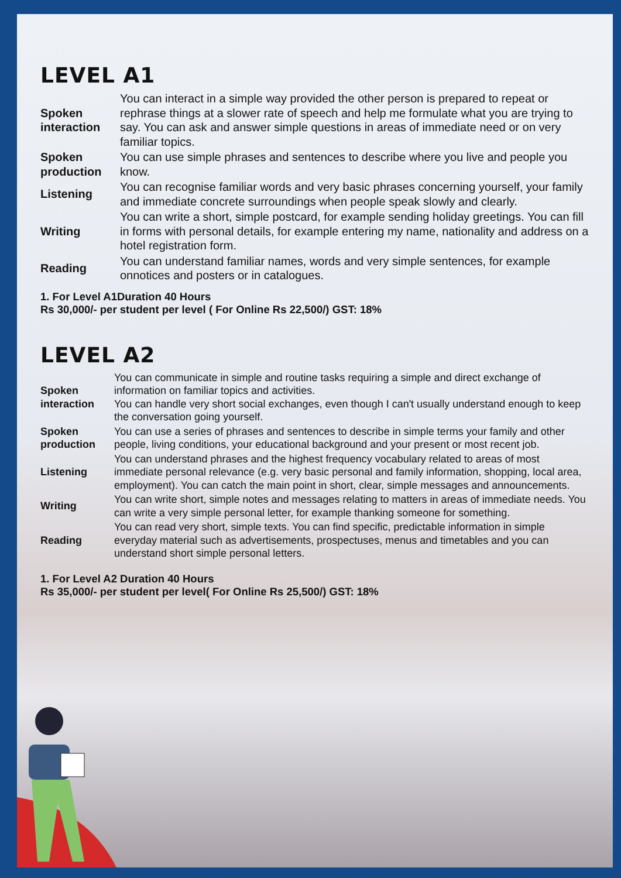LEVEL A1
| Spoken interaction | You can interact in a simple way provided the other person is prepared to repeat or rephrase things at a slower rate of speech and help me formulate what you are trying to say. You can ask and answer simple questions in areas of immediate need or on very familiar topics. |
| Spoken production | You can use simple phrases and sentences to describe where you live and people you know. |
| Listening | You can recognise familiar words and very basic phrases concerning yourself, your family and immediate concrete surroundings when people speak slowly and clearly. |
| Writing | You can write a short, simple postcard, for example sending holiday greetings. You can fill in forms with personal details, for example entering my name, nationality and address on a hotel registration form. |
| Reading | You can understand familiar names, words and very simple sentences, for example onnotices and posters or in catalogues. |
1. For Level A1Duration 40 Hours
Rs 30,000/- per student per level ( For Online Rs 22,500/) GST: 18%
LEVEL A2
| Spoken interaction | You can communicate in simple and routine tasks requiring a simple and direct exchange of information on familiar topics and activities. You can handle very short social exchanges, even though I can't usually understand enough to keep the conversation going yourself. |
| Spoken production | You can use a series of phrases and sentences to describe in simple terms your family and other people, living conditions, your educational background and your present or most recent job. |
| Listening | You can understand phrases and the highest frequency vocabulary related to areas of most immediate personal relevance (e.g. very basic personal and family information, shopping, local area, employment). You can catch the main point in short, clear, simple messages and announcements. |
| Writing | You can write short, simple notes and messages relating to matters in areas of immediate needs. You can write a very simple personal letter, for example thanking someone for something. |
| Reading | You can read very short, simple texts. You can find specific, predictable information in simple everyday material such as advertisements, prospectuses, menus and timetables and you can understand short simple personal letters. |
1. For Level A2 Duration 40 Hours
Rs 35,000/- per student per level( For Online Rs 25,500/) GST: 18%